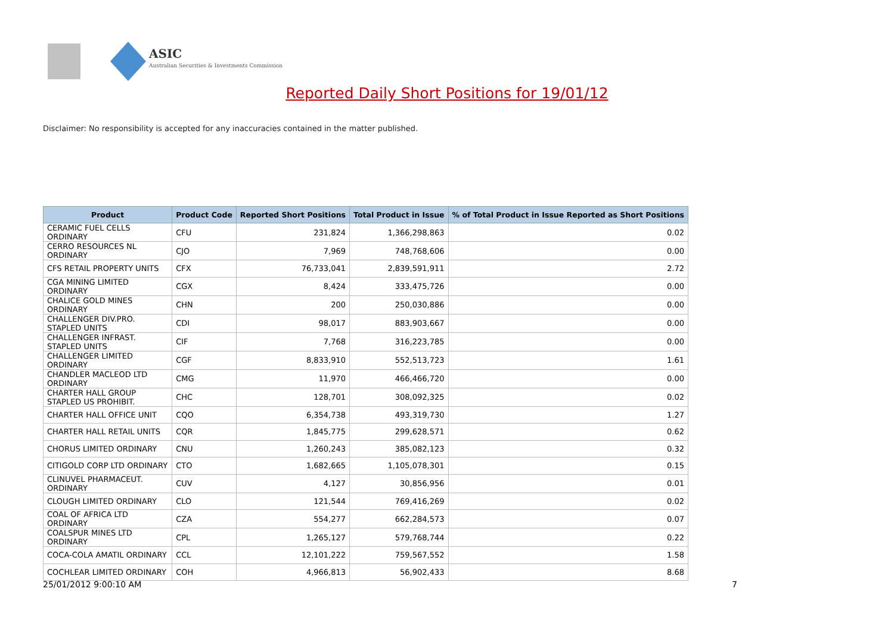ASIC
Australian Securities & Investments Commission
Reported Daily Short Positions for 19/01/12
Disclaimer: No responsibility is accepted for any inaccuracies contained in the matter published.
| Product | Product Code | Reported Short Positions | Total Product in Issue | % of Total Product in Issue Reported as Short Positions |
| --- | --- | --- | --- | --- |
| CERAMIC FUEL CELLS ORDINARY | CFU | 231,824 | 1,366,298,863 | 0.02 |
| CERRO RESOURCES NL ORDINARY | CJO | 7,969 | 748,768,606 | 0.00 |
| CFS RETAIL PROPERTY UNITS | CFX | 76,733,041 | 2,839,591,911 | 2.72 |
| CGA MINING LIMITED ORDINARY | CGX | 8,424 | 333,475,726 | 0.00 |
| CHALICE GOLD MINES ORDINARY | CHN | 200 | 250,030,886 | 0.00 |
| CHALLENGER DIV.PRO. STAPLED UNITS | CDI | 98,017 | 883,903,667 | 0.00 |
| CHALLENGER INFRAST. STAPLED UNITS | CIF | 7,768 | 316,223,785 | 0.00 |
| CHALLENGER LIMITED ORDINARY | CGF | 8,833,910 | 552,513,723 | 1.61 |
| CHANDLER MACLEOD LTD ORDINARY | CMG | 11,970 | 466,466,720 | 0.00 |
| CHARTER HALL GROUP STAPLED US PROHIBIT. | CHC | 128,701 | 308,092,325 | 0.02 |
| CHARTER HALL OFFICE UNIT | CQO | 6,354,738 | 493,319,730 | 1.27 |
| CHARTER HALL RETAIL UNITS | CQR | 1,845,775 | 299,628,571 | 0.62 |
| CHORUS LIMITED ORDINARY | CNU | 1,260,243 | 385,082,123 | 0.32 |
| CITIGOLD CORP LTD ORDINARY | CTO | 1,682,665 | 1,105,078,301 | 0.15 |
| CLINUVEL PHARMACEUT. ORDINARY | CUV | 4,127 | 30,856,956 | 0.01 |
| CLOUGH LIMITED ORDINARY | CLO | 121,544 | 769,416,269 | 0.02 |
| COAL OF AFRICA LTD ORDINARY | CZA | 554,277 | 662,284,573 | 0.07 |
| COALSPUR MINES LTD ORDINARY | CPL | 1,265,127 | 579,768,744 | 0.22 |
| COCA-COLA AMATIL ORDINARY | CCL | 12,101,222 | 759,567,552 | 1.58 |
| COCHLEAR LIMITED ORDINARY | COH | 4,966,813 | 56,902,433 | 8.68 |
25/01/2012 9:00:10 AM 7